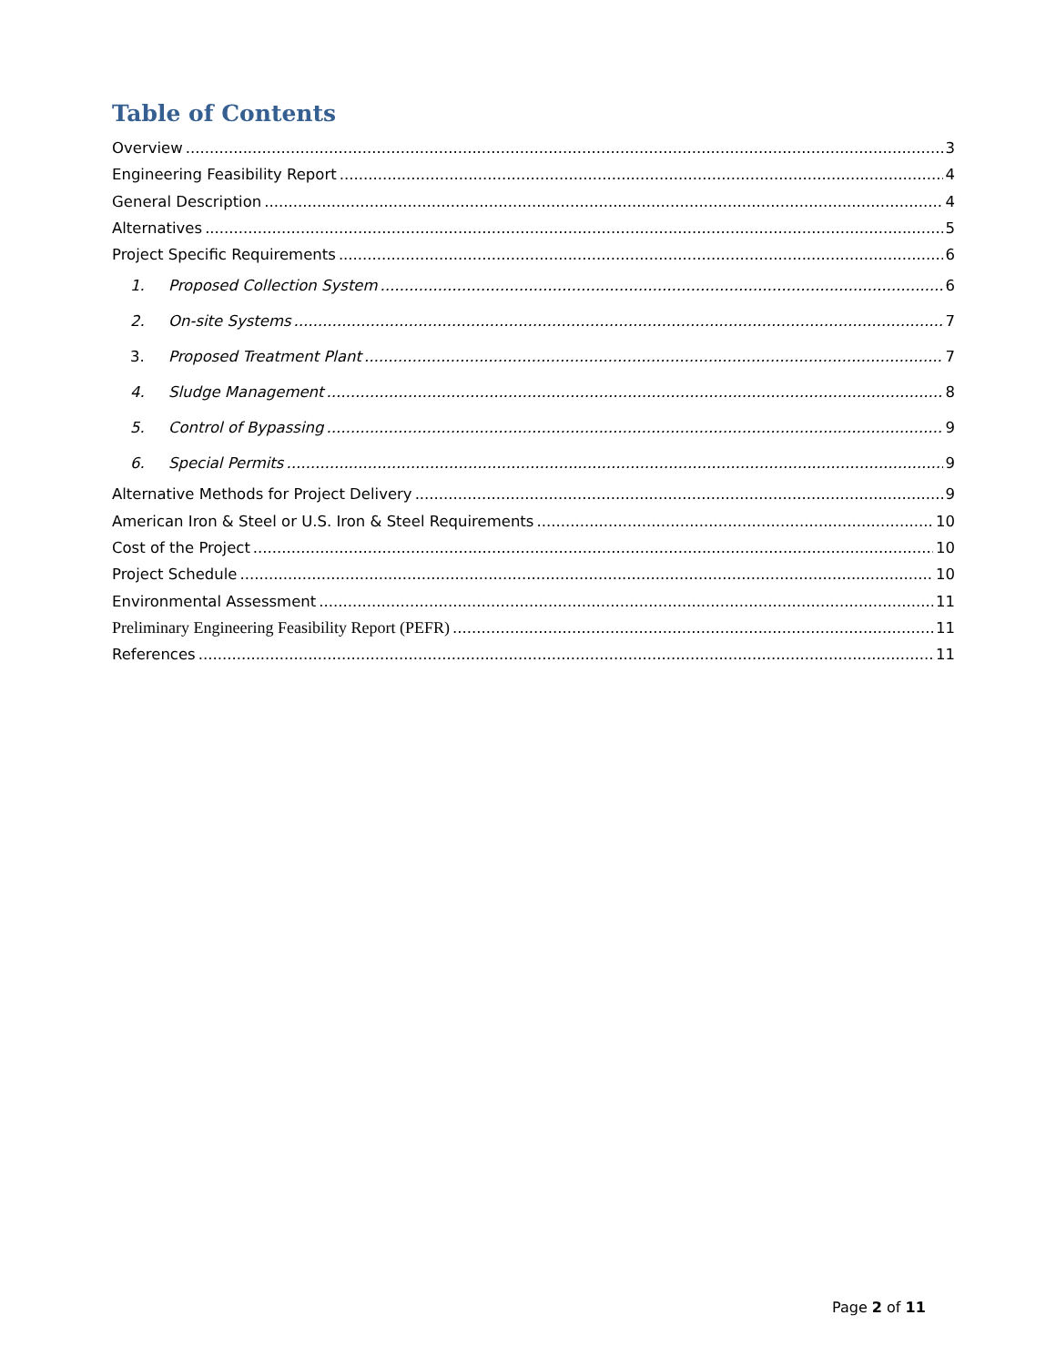Table of Contents
Overview 3
Engineering Feasibility Report 4
General Description 4
Alternatives 5
Project Specific Requirements 6
1. Proposed Collection System 6
2. On-site Systems 7
3. Proposed Treatment Plant 7
4. Sludge Management 8
5. Control of Bypassing 9
6. Special Permits 9
Alternative Methods for Project Delivery 9
American Iron & Steel or U.S. Iron & Steel Requirements 10
Cost of the Project 10
Project Schedule 10
Environmental Assessment 11
Preliminary Engineering Feasibility Report (PEFR) 11
References 11
Page 2 of 11